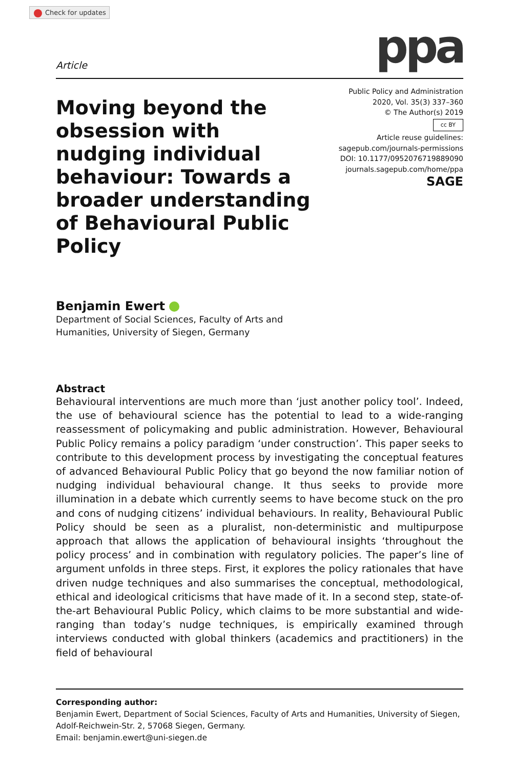Check for updates
Article
ppa
Moving beyond the obsession with nudging individual behaviour: Towards a broader understanding of Behavioural Public Policy
Public Policy and Administration
2020, Vol. 35(3) 337–360
© The Author(s) 2019
cc BY
Article reuse guidelines:
sagepub.com/journals-permissions
DOI: 10.1177/0952076719889090
journals.sagepub.com/home/ppa
SAGE
Benjamin Ewert
Department of Social Sciences, Faculty of Arts and
Humanities, University of Siegen, Germany
Abstract
Behavioural interventions are much more than ‘just another policy tool’. Indeed, the use of behavioural science has the potential to lead to a wide-ranging reassessment of policymaking and public administration. However, Behavioural Public Policy remains a policy paradigm ‘under construction’. This paper seeks to contribute to this development process by investigating the conceptual features of advanced Behavioural Public Policy that go beyond the now familiar notion of nudging individual behavioural change. It thus seeks to provide more illumination in a debate which currently seems to have become stuck on the pro and cons of nudging citizens’ individual behaviours. In reality, Behavioural Public Policy should be seen as a pluralist, non-deterministic and multipurpose approach that allows the application of behavioural insights ‘throughout the policy process’ and in combination with regulatory policies. The paper’s line of argument unfolds in three steps. First, it explores the policy rationales that have driven nudge techniques and also summarises the conceptual, methodological, ethical and ideological criticisms that have made of it. In a second step, state-of-the-art Behavioural Public Policy, which claims to be more substantial and wide-ranging than today’s nudge techniques, is empirically examined through interviews conducted with global thinkers (academics and practitioners) in the field of behavioural
Corresponding author:
Benjamin Ewert, Department of Social Sciences, Faculty of Arts and Humanities, University of Siegen, Adolf-Reichwein-Str. 2, 57068 Siegen, Germany.
Email: benjamin.ewert@uni-siegen.de